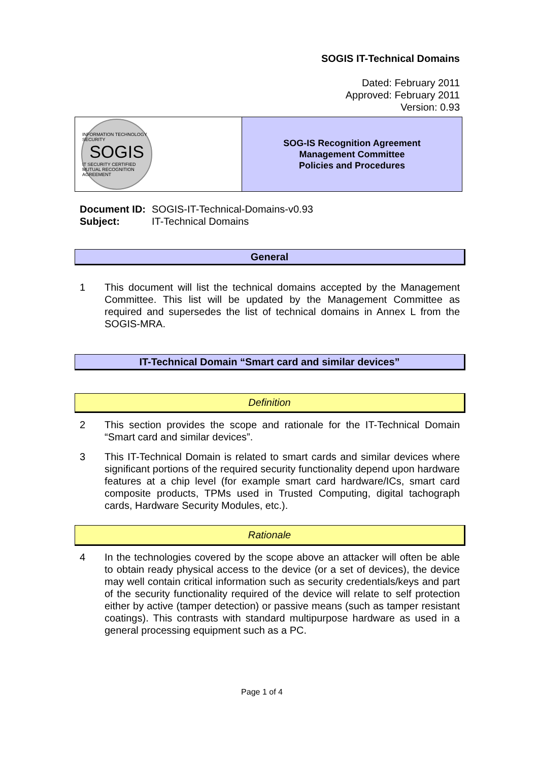SOGIS IT-Technical Domains
Dated: February 2011
Approved: February 2011
Version: 0.93
INFORMATION TECHNOLOGY SECURITY
SOGIS
IT SECURITY CERTIFIED
MUTUAL RECOGNITION AGREEMENT
SOG-IS Recognition Agreement
Management Committee
Policies and Procedures
| Document ID: | SOGIS-IT-Technical-Domains-v0.93 |
| Subject: | IT-Technical Domains |
General
1 This document will list the technical domains accepted by the Management Committee. This list will be updated by the Management Committee as required and supersedes the list of technical domains in Annex L from the SOGIS-MRA.
IT-Technical Domain “Smart card and similar devices”
Definition
2 This section provides the scope and rationale for the IT-Technical Domain “Smart card and similar devices”.
3 This IT-Technical Domain is related to smart cards and similar devices where significant portions of the required security functionality depend upon hardware features at a chip level (for example smart card hardware/ICs, smart card composite products, TPMs used in Trusted Computing, digital tachograph cards, Hardware Security Modules, etc.).
Rationale
4 In the technologies covered by the scope above an attacker will often be able to obtain ready physical access to the device (or a set of devices), the device may well contain critical information such as security credentials/keys and part of the security functionality required of the device will relate to self protection either by active (tamper detection) or passive means (such as tamper resistant coatings). This contrasts with standard multipurpose hardware as used in a general processing equipment such as a PC.
Page 1 of 4